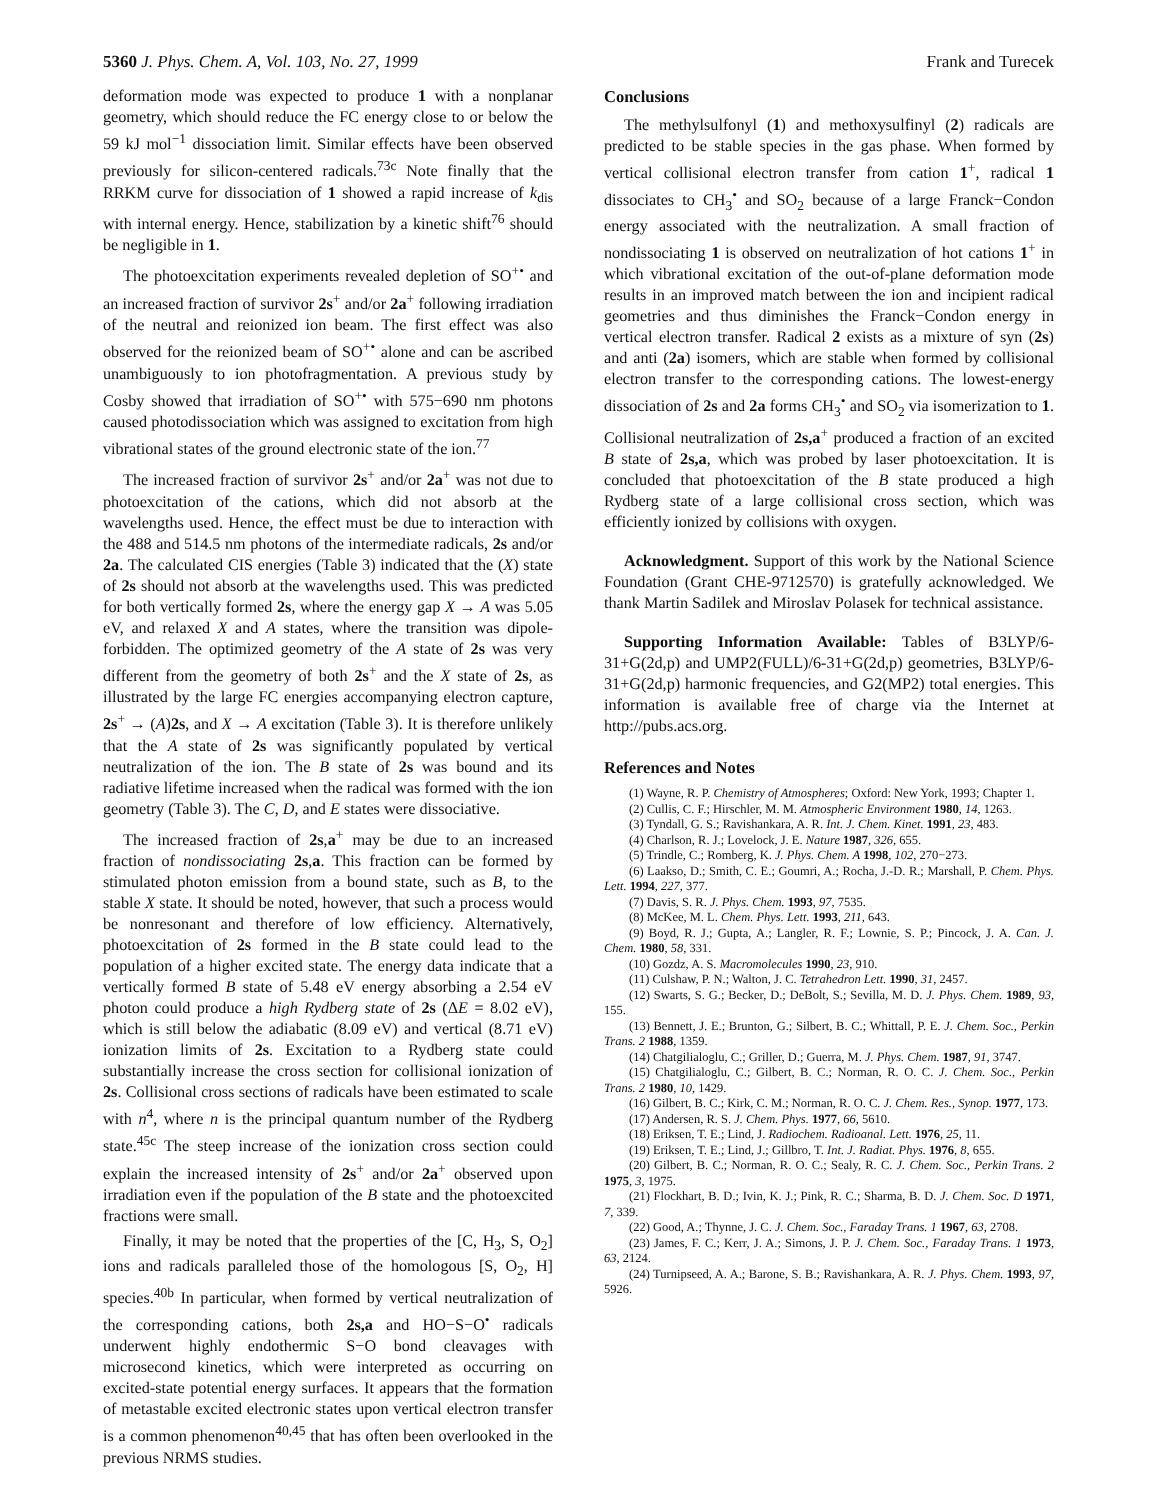5360 J. Phys. Chem. A, Vol. 103, No. 27, 1999 Frank and Turecek
deformation mode was expected to produce 1 with a nonplanar geometry, which should reduce the FC energy close to or below the 59 kJ mol<sup>−1</sup> dissociation limit. Similar effects have been observed previously for silicon-centered radicals.<sup>73c</sup> Note finally that the RRKM curve for dissociation of 1 showed a rapid increase of k<sub>dis</sub> with internal energy. Hence, stabilization by a kinetic shift<sup>76</sup> should be negligible in 1.
The photoexcitation experiments revealed depletion of SO<sup>+•</sup> and an increased fraction of survivor 2s<sup>+</sup> and/or 2a<sup>+</sup> following irradiation of the neutral and reionized ion beam. The first effect was also observed for the reionized beam of SO<sup>+•</sup> alone and can be ascribed unambiguously to ion photofragmentation. A previous study by Cosby showed that irradiation of SO<sup>+•</sup> with 575−690 nm photons caused photodissociation which was assigned to excitation from high vibrational states of the ground electronic state of the ion.<sup>77</sup>
The increased fraction of survivor 2s<sup>+</sup> and/or 2a<sup>+</sup> was not due to photoexcitation of the cations, which did not absorb at the wavelengths used. Hence, the effect must be due to interaction with the 488 and 514.5 nm photons of the intermediate radicals, 2s and/or 2a. The calculated CIS energies (Table 3) indicated that the (X) state of 2s should not absorb at the wavelengths used. This was predicted for both vertically formed 2s, where the energy gap X → A was 5.05 eV, and relaxed X and A states, where the transition was dipole-forbidden. The optimized geometry of the A state of 2s was very different from the geometry of both 2s<sup>+</sup> and the X state of 2s, as illustrated by the large FC energies accompanying electron capture, 2s<sup>+</sup> → (A)2s, and X → A excitation (Table 3). It is therefore unlikely that the A state of 2s was significantly populated by vertical neutralization of the ion. The B state of 2s was bound and its radiative lifetime increased when the radical was formed with the ion geometry (Table 3). The C, D, and E states were dissociative.
The increased fraction of 2s,a<sup>+</sup> may be due to an increased fraction of nondissociating 2s,a. This fraction can be formed by stimulated photon emission from a bound state, such as B, to the stable X state. It should be noted, however, that such a process would be nonresonant and therefore of low efficiency. Alternatively, photoexcitation of 2s formed in the B state could lead to the population of a higher excited state. The energy data indicate that a vertically formed B state of 5.48 eV energy absorbing a 2.54 eV photon could produce a high Rydberg state of 2s (ΔE = 8.02 eV), which is still below the adiabatic (8.09 eV) and vertical (8.71 eV) ionization limits of 2s. Excitation to a Rydberg state could substantially increase the cross section for collisional ionization of 2s. Collisional cross sections of radicals have been estimated to scale with n<sup>4</sup>, where n is the principal quantum number of the Rydberg state.<sup>45c</sup> The steep increase of the ionization cross section could explain the increased intensity of 2s<sup>+</sup> and/or 2a<sup>+</sup> observed upon irradiation even if the population of the B state and the photoexcited fractions were small.
Finally, it may be noted that the properties of the [C, H<sub>3</sub>, S, O<sub>2</sub>] ions and radicals paralleled those of the homologous [S, O<sub>2</sub>, H] species.<sup>40b</sup> In particular, when formed by vertical neutralization of the corresponding cations, both 2s,a and HO−S−O<sup>•</sup> radicals underwent highly endothermic S−O bond cleavages with microsecond kinetics, which were interpreted as occurring on excited-state potential energy surfaces. It appears that the formation of metastable excited electronic states upon vertical electron transfer is a common phenomenon<sup>40,45</sup> that has often been overlooked in the previous NRMS studies.
Conclusions
The methylsulfonyl (1) and methoxysulfinyl (2) radicals are predicted to be stable species in the gas phase. When formed by vertical collisional electron transfer from cation 1<sup>+</sup>, radical 1 dissociates to CH<sub>3</sub><sup>•</sup> and SO<sub>2</sub> because of a large Franck−Condon energy associated with the neutralization. A small fraction of nondissociating 1 is observed on neutralization of hot cations 1<sup>+</sup> in which vibrational excitation of the out-of-plane deformation mode results in an improved match between the ion and incipient radical geometries and thus diminishes the Franck−Condon energy in vertical electron transfer. Radical 2 exists as a mixture of syn (2s) and anti (2a) isomers, which are stable when formed by collisional electron transfer to the corresponding cations. The lowest-energy dissociation of 2s and 2a forms CH<sub>3</sub><sup>•</sup> and SO<sub>2</sub> via isomerization to 1. Collisional neutralization of 2s,a<sup>+</sup> produced a fraction of an excited B state of 2s,a, which was probed by laser photoexcitation. It is concluded that photoexcitation of the B state produced a high Rydberg state of a large collisional cross section, which was efficiently ionized by collisions with oxygen.
Acknowledgment. Support of this work by the National Science Foundation (Grant CHE-9712570) is gratefully acknowledged. We thank Martin Sadilek and Miroslav Polasek for technical assistance.
Supporting Information Available: Tables of B3LYP/6-31+G(2d,p) and UMP2(FULL)/6-31+G(2d,p) geometries, B3LYP/6-31+G(2d,p) harmonic frequencies, and G2(MP2) total energies. This information is available free of charge via the Internet at http://pubs.acs.org.
References and Notes
(1) Wayne, R. P. Chemistry of Atmospheres; Oxford: New York, 1993; Chapter 1.
(2) Cullis, C. F.; Hirschler, M. M. Atmospheric Environment 1980, 14, 1263.
(3) Tyndall, G. S.; Ravishankara, A. R. Int. J. Chem. Kinet. 1991, 23, 483.
(4) Charlson, R. J.; Lovelock, J. E. Nature 1987, 326, 655.
(5) Trindle, C.; Romberg, K. J. Phys. Chem. A 1998, 102, 270−273.
(6) Laakso, D.; Smith, C. E.; Goumri, A.; Rocha, J.-D. R.; Marshall, P. Chem. Phys. Lett. 1994, 227, 377.
(7) Davis, S. R. J. Phys. Chem. 1993, 97, 7535.
(8) McKee, M. L. Chem. Phys. Lett. 1993, 211, 643.
(9) Boyd, R. J.; Gupta, A.; Langler, R. F.; Lownie, S. P.; Pincock, J. A. Can. J. Chem. 1980, 58, 331.
(10) Gozdz, A. S. Macromolecules 1990, 23, 910.
(11) Culshaw, P. N.; Walton, J. C. Tetrahedron Lett. 1990, 31, 2457.
(12) Swarts, S. G.; Becker, D.; DeBolt, S.; Sevilla, M. D. J. Phys. Chem. 1989, 93, 155.
(13) Bennett, J. E.; Brunton, G.; Silbert, B. C.; Whittall, P. E. J. Chem. Soc., Perkin Trans. 2 1988, 1359.
(14) Chatgilialoglu, C.; Griller, D.; Guerra, M. J. Phys. Chem. 1987, 91, 3747.
(15) Chatgilialoglu, C.; Gilbert, B. C.; Norman, R. O. C. J. Chem. Soc., Perkin Trans. 2 1980, 10, 1429.
(16) Gilbert, B. C.; Kirk, C. M.; Norman, R. O. C. J. Chem. Res., Synop. 1977, 173.
(17) Andersen, R. S. J. Chem. Phys. 1977, 66, 5610.
(18) Eriksen, T. E.; Lind, J. Radiochem. Radioanal. Lett. 1976, 25, 11.
(19) Eriksen, T. E.; Lind, J.; Gillbro, T. Int. J. Radiat. Phys. 1976, 8, 655.
(20) Gilbert, B. C.; Norman, R. O. C.; Sealy, R. C. J. Chem. Soc., Perkin Trans. 2 1975, 3, 1975.
(21) Flockhart, B. D.; Ivin, K. J.; Pink, R. C.; Sharma, B. D. J. Chem. Soc. D 1971, 7, 339.
(22) Good, A.; Thynne, J. C. J. Chem. Soc., Faraday Trans. 1 1967, 63, 2708.
(23) James, F. C.; Kerr, J. A.; Simons, J. P. J. Chem. Soc., Faraday Trans. 1 1973, 63, 2124.
(24) Turnipseed, A. A.; Barone, S. B.; Ravishankara, A. R. J. Phys. Chem. 1993, 97, 5926.